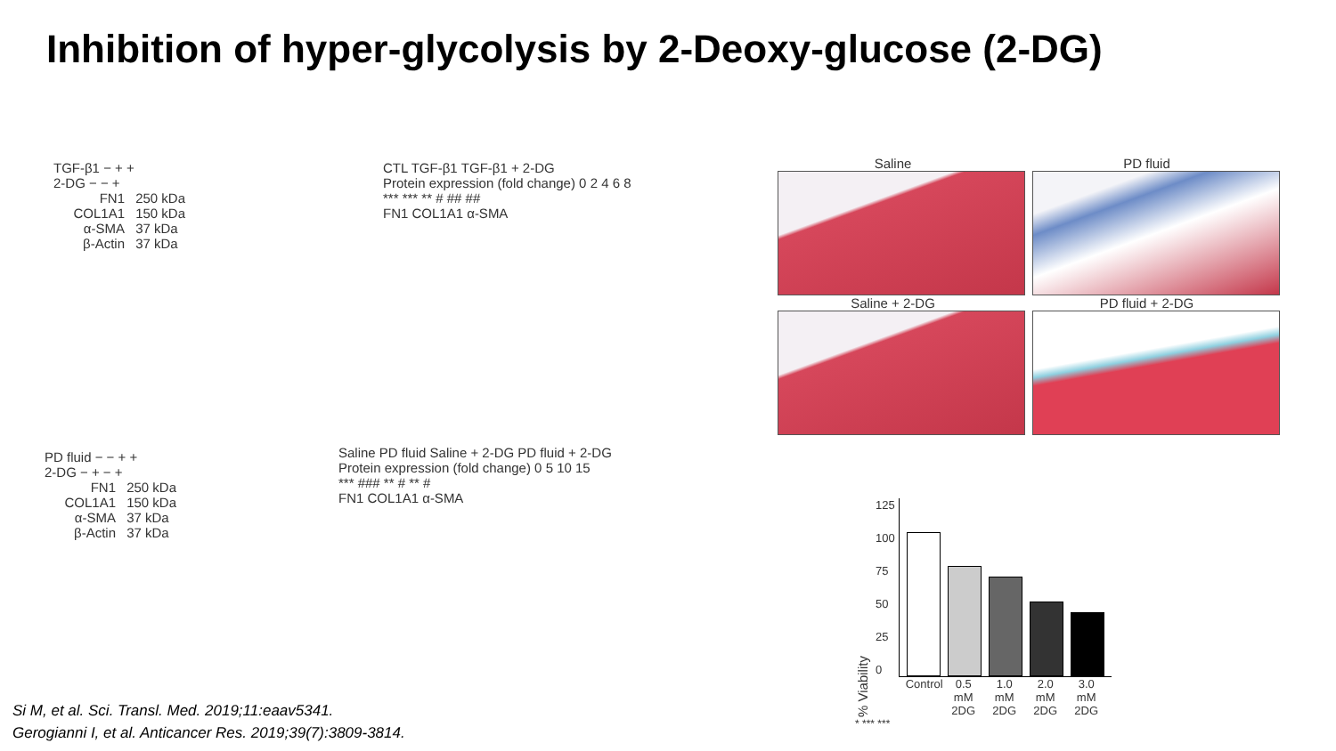Inhibition of hyper-glycolysis by 2-Deoxy-glucose (2-DG)
TGF-β1 − + +
2-DG − − +
FN1 250 kDa
COL1A1 150 kDa
α-SMA 37 kDa
β-Actin 37 kDa
CTL TGF-β1 TGF-β1 + 2-DG
Protein expression (fold change) 0 2 4 6 8
*** *** ** # ## ##
FN1 COL1A1 α-SMA
Saline PD fluid
Saline + 2-DG PD fluid + 2-DG
PD fluid − − + +
2-DG − + − +
FN1 250 kDa
COL1A1 150 kDa
α-SMA 37 kDa
β-Actin 37 kDa
Saline PD fluid Saline + 2-DG PD fluid + 2-DG
Protein expression (fold change) 0 5 10 15
*** ### ** # ** #
FN1 COL1A1 α-SMA
% Viability
125
100
75
50
25
0
Control 0.5 mM 2DG 1.0 mM 2DG 2.0 mM 2DG 3.0 mM 2DG
* *** ***
Si M, et al. Sci. Transl. Med. 2019;11:eaav5341.
Gerogianni I, et al. Anticancer Res. 2019;39(7):3809-3814.